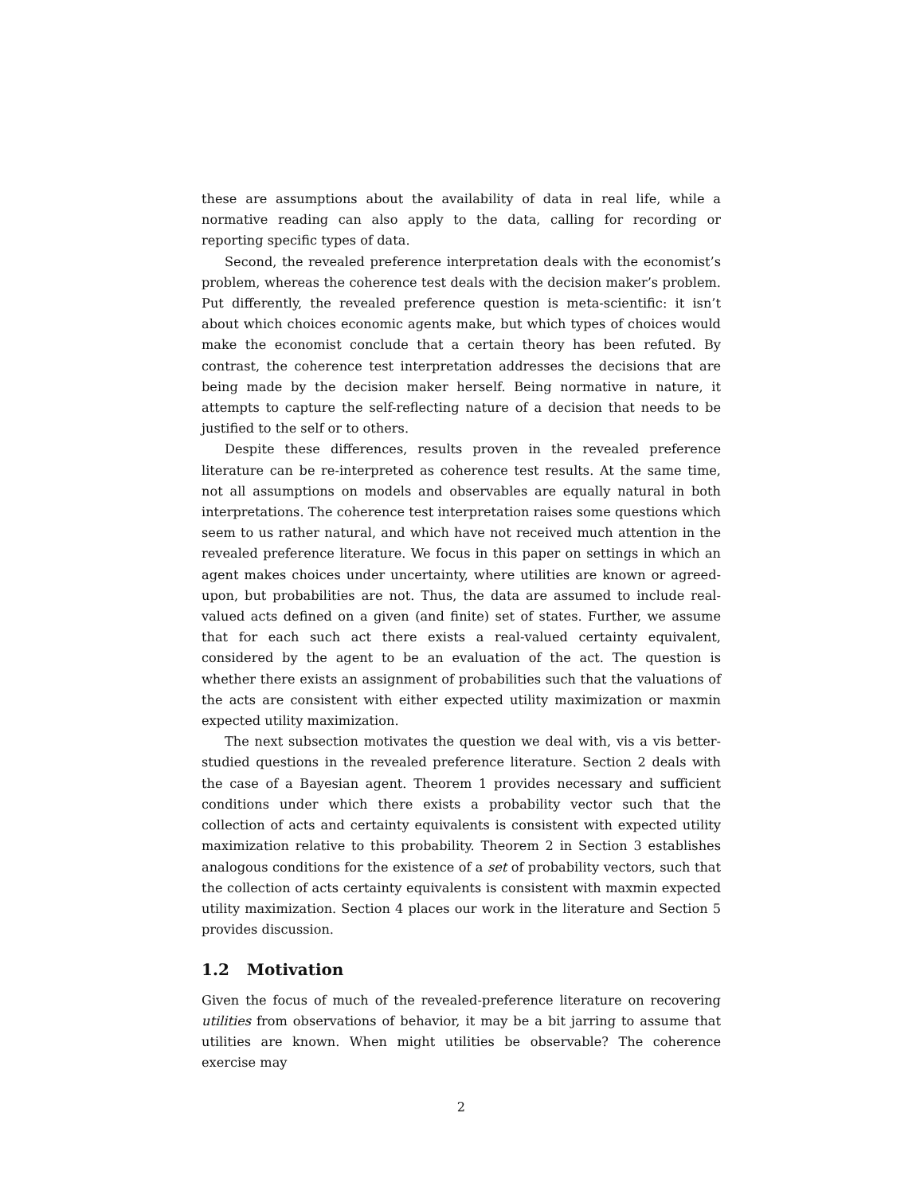these are assumptions about the availability of data in real life, while a normative reading can also apply to the data, calling for recording or reporting specific types of data.
Second, the revealed preference interpretation deals with the economist’s problem, whereas the coherence test deals with the decision maker’s problem. Put differently, the revealed preference question is meta-scientific: it isn’t about which choices economic agents make, but which types of choices would make the economist conclude that a certain theory has been refuted. By contrast, the coherence test interpretation addresses the decisions that are being made by the decision maker herself. Being normative in nature, it attempts to capture the self-reflecting nature of a decision that needs to be justified to the self or to others.
Despite these differences, results proven in the revealed preference literature can be re-interpreted as coherence test results. At the same time, not all assumptions on models and observables are equally natural in both interpretations. The coherence test interpretation raises some questions which seem to us rather natural, and which have not received much attention in the revealed preference literature. We focus in this paper on settings in which an agent makes choices under uncertainty, where utilities are known or agreed-upon, but probabilities are not. Thus, the data are assumed to include real-valued acts defined on a given (and finite) set of states. Further, we assume that for each such act there exists a real-valued certainty equivalent, considered by the agent to be an evaluation of the act. The question is whether there exists an assignment of probabilities such that the valuations of the acts are consistent with either expected utility maximization or maxmin expected utility maximization.
The next subsection motivates the question we deal with, vis a vis better-studied questions in the revealed preference literature. Section 2 deals with the case of a Bayesian agent. Theorem 1 provides necessary and sufficient conditions under which there exists a probability vector such that the collection of acts and certainty equivalents is consistent with expected utility maximization relative to this probability. Theorem 2 in Section 3 establishes analogous conditions for the existence of a set of probability vectors, such that the collection of acts certainty equivalents is consistent with maxmin expected utility maximization. Section 4 places our work in the literature and Section 5 provides discussion.
1.2 Motivation
Given the focus of much of the revealed-preference literature on recovering utilities from observations of behavior, it may be a bit jarring to assume that utilities are known. When might utilities be observable? The coherence exercise may
2